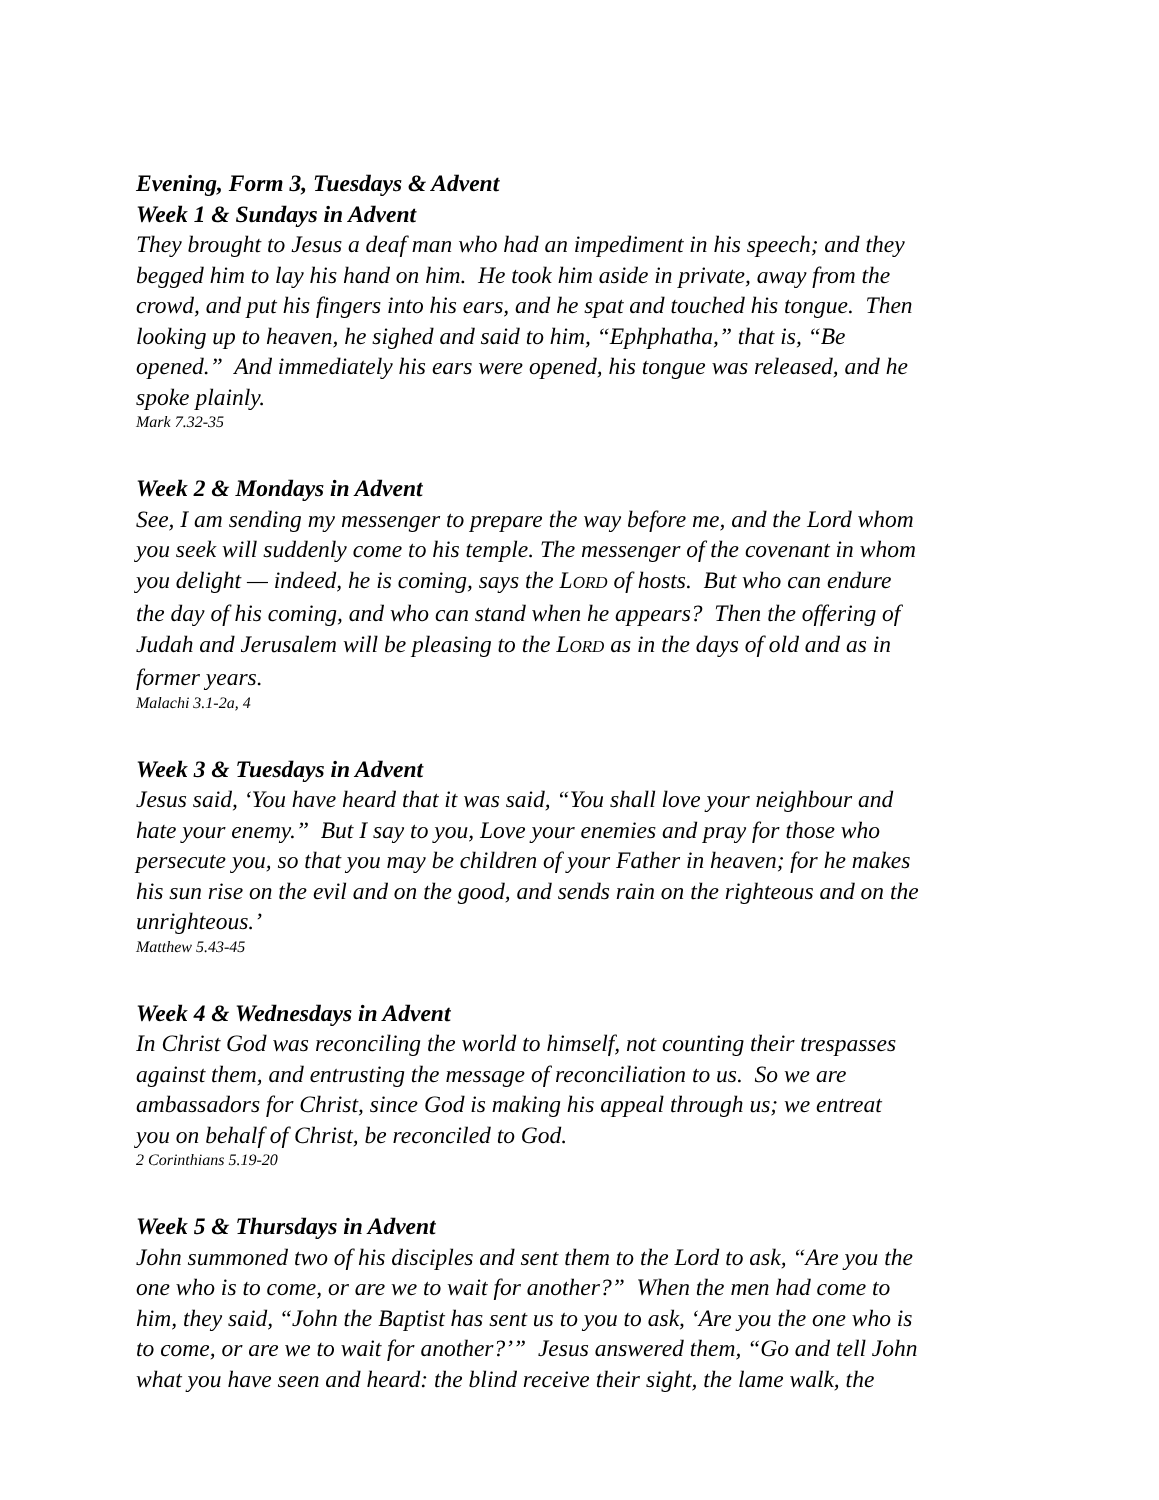Evening, Form 3, Tuesdays & Advent
Week 1 & Sundays in Advent
They brought to Jesus a deaf man who had an impediment in his speech; and they
begged him to lay his hand on him. He took him aside in private, away from the
crowd, and put his fingers into his ears, and he spat and touched his tongue. Then
looking up to heaven, he sighed and said to him, “Ephphatha,” that is, “Be
opened.” And immediately his ears were opened, his tongue was released, and he
spoke plainly.
Mark 7.32-35
Week 2 & Mondays in Advent
See, I am sending my messenger to prepare the way before me, and the Lord whom
you seek will suddenly come to his temple. The messenger of the covenant in whom
you delight — indeed, he is coming, says the LORD of hosts. But who can endure
the day of his coming, and who can stand when he appears? Then the offering of
Judah and Jerusalem will be pleasing to the LORD as in the days of old and as in
former years.
Malachi 3.1-2a, 4
Week 3 & Tuesdays in Advent
Jesus said, ‘You have heard that it was said, “You shall love your neighbour and
hate your enemy.” But I say to you, Love your enemies and pray for those who
persecute you, so that you may be children of your Father in heaven; for he makes
his sun rise on the evil and on the good, and sends rain on the righteous and on the
unrighteous.’
Matthew 5.43-45
Week 4 & Wednesdays in Advent
In Christ God was reconciling the world to himself, not counting their trespasses
against them, and entrusting the message of reconciliation to us. So we are
ambassadors for Christ, since God is making his appeal through us; we entreat
you on behalf of Christ, be reconciled to God.
2 Corinthians 5.19-20
Week 5 & Thursdays in Advent
John summoned two of his disciples and sent them to the Lord to ask, “Are you the
one who is to come, or are we to wait for another?” When the men had come to
him, they said, “John the Baptist has sent us to you to ask, ‘Are you the one who is
to come, or are we to wait for another?’” Jesus answered them, “Go and tell John
what you have seen and heard: the blind receive their sight, the lame walk, the